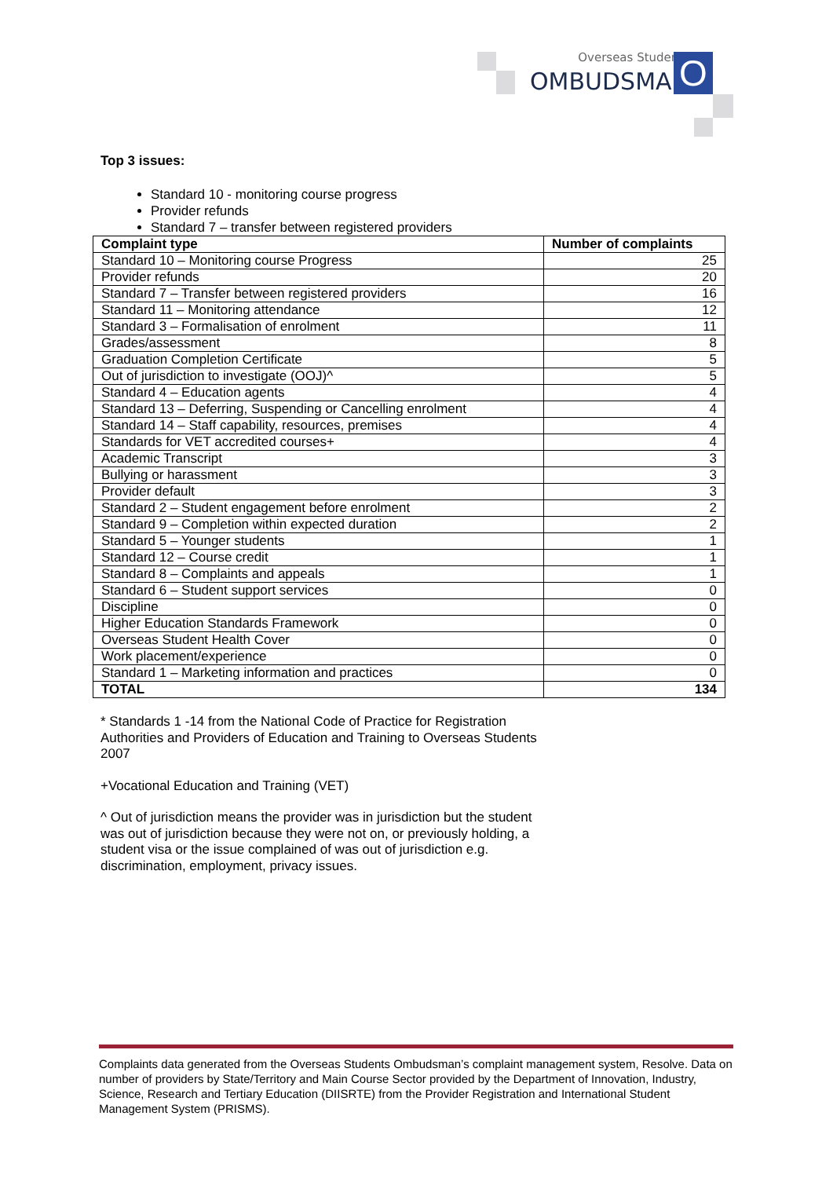Overseas Students
OMBUDSMAN O
Top 3 issues:
Standard 10 - monitoring course progress
Provider refunds
Standard 7 – transfer between registered providers
| Complaint type | Number of complaints |
| --- | --- |
| Standard 10 – Monitoring course Progress | 25 |
| Provider refunds | 20 |
| Standard 7 – Transfer between registered providers | 16 |
| Standard 11 – Monitoring attendance | 12 |
| Standard 3 – Formalisation of enrolment | 11 |
| Grades/assessment | 8 |
| Graduation Completion Certificate | 5 |
| Out of jurisdiction to investigate (OOJ)^ | 5 |
| Standard 4 – Education agents | 4 |
| Standard 13 – Deferring, Suspending or Cancelling enrolment | 4 |
| Standard 14 – Staff capability, resources, premises | 4 |
| Standards for VET accredited courses+ | 4 |
| Academic Transcript | 3 |
| Bullying or harassment | 3 |
| Provider default | 3 |
| Standard 2 – Student engagement before enrolment | 2 |
| Standard 9 – Completion within expected duration | 2 |
| Standard 5 – Younger students | 1 |
| Standard 12 – Course credit | 1 |
| Standard 8 – Complaints and appeals | 1 |
| Standard 6 – Student support services | 0 |
| Discipline | 0 |
| Higher Education Standards Framework | 0 |
| Overseas Student Health Cover | 0 |
| Work placement/experience | 0 |
| Standard 1 – Marketing information and practices | 0 |
| TOTAL | 134 |
* Standards 1 -14 from the National Code of Practice for Registration Authorities and Providers of Education and Training to Overseas Students 2007
+Vocational Education and Training (VET)
^ Out of jurisdiction means the provider was in jurisdiction but the student was out of jurisdiction because they were not on, or previously holding, a student visa or the issue complained of was out of jurisdiction e.g. discrimination, employment, privacy issues.
Complaints data generated from the Overseas Students Ombudsman’s complaint management system, Resolve. Data on number of providers by State/Territory and Main Course Sector provided by the Department of Innovation, Industry, Science, Research and Tertiary Education (DIISRTE) from the Provider Registration and International Student Management System (PRISMS).